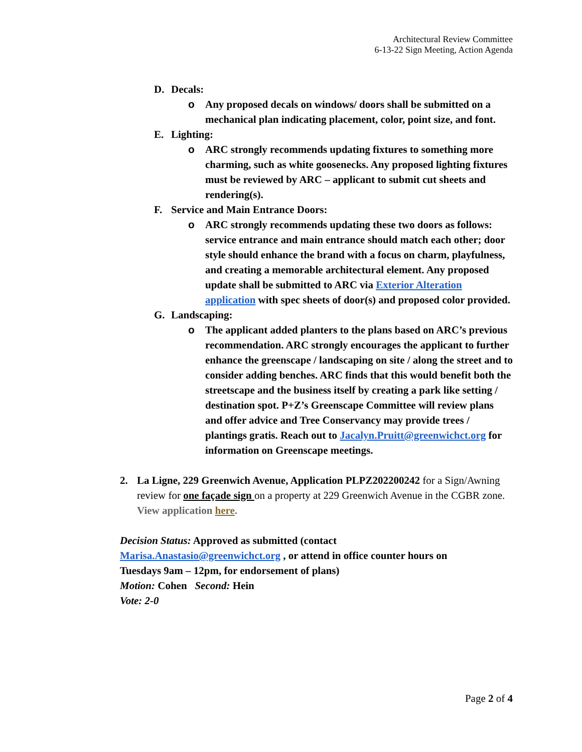Architectural Review Committee
6-13-22 Sign Meeting, Action Agenda
D. Decals:
o Any proposed decals on windows/ doors shall be submitted on a mechanical plan indicating placement, color, point size, and font.
E. Lighting:
o ARC strongly recommends updating fixtures to something more charming, such as white goosenecks. Any proposed lighting fixtures must be reviewed by ARC – applicant to submit cut sheets and rendering(s).
F. Service and Main Entrance Doors:
o ARC strongly recommends updating these two doors as follows: service entrance and main entrance should match each other; door style should enhance the brand with a focus on charm, playfulness, and creating a memorable architectural element. Any proposed update shall be submitted to ARC via Exterior Alteration application with spec sheets of door(s) and proposed color provided.
G. Landscaping:
o The applicant added planters to the plans based on ARC’s previous recommendation. ARC strongly encourages the applicant to further enhance the greenscape / landscaping on site / along the street and to consider adding benches. ARC finds that this would benefit both the streetscape and the business itself by creating a park like setting / destination spot. P+Z’s Greenscape Committee will review plans and offer advice and Tree Conservancy may provide trees / plantings gratis. Reach out to Jacalyn.Pruitt@greenwichct.org for information on Greenscape meetings.
2. La Ligne, 229 Greenwich Avenue, Application PLPZ202200242 for a Sign/Awning review for one façade sign on a property at 229 Greenwich Avenue in the CGBR zone. View application here.
Decision Status: Approved as submitted (contact Marisa.Anastasio@greenwichct.org , or attend in office counter hours on Tuesdays 9am – 12pm, for endorsement of plans)
Motion: Cohen Second: Hein
Vote: 2-0
Page 2 of 4